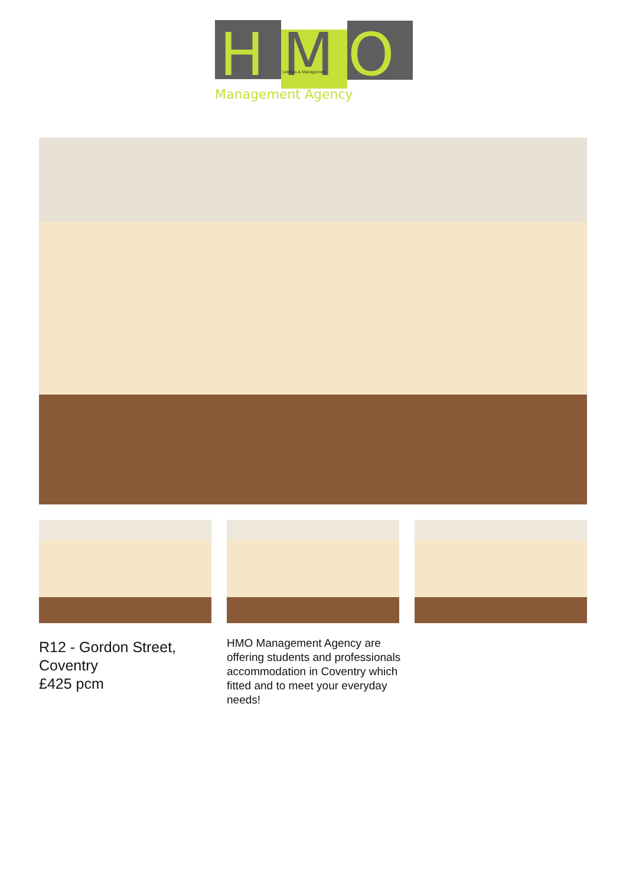H
M
O
Lettings & Management
Management Agency
R12 - Gordon Street, Coventry
£425 pcm
HMO Management Agency are offering students and professionals accommodation in Coventry which fitted and to meet your everyday needs!